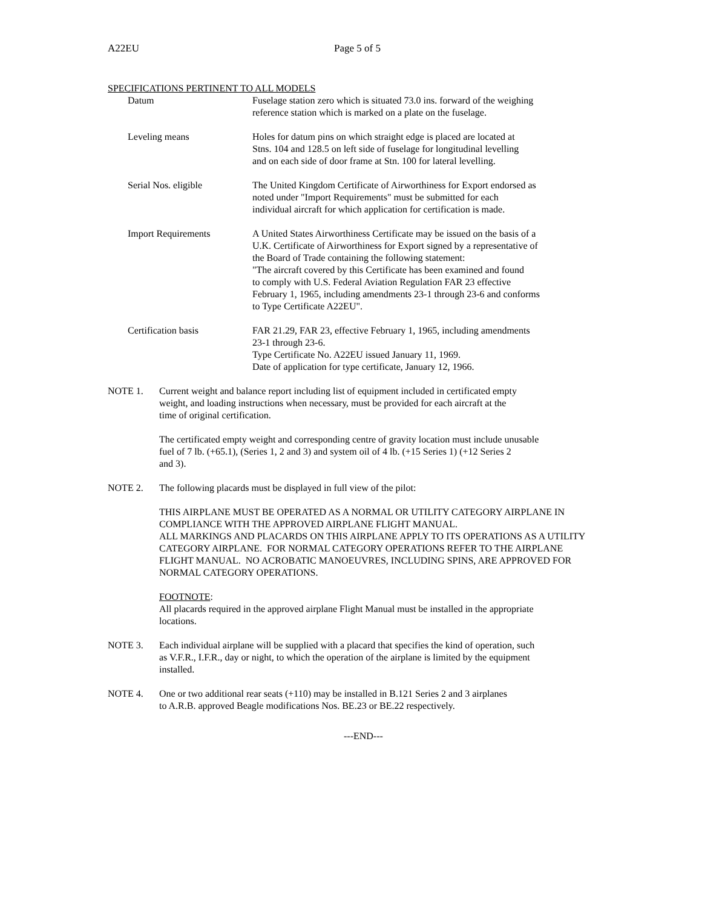A22EU Page 5 of 5
SPECIFICATIONS PERTINENT TO ALL MODELS
Datum Fuselage station zero which is situated 73.0 ins. forward of the weighing
reference station which is marked on a plate on the fuselage.
Leveling means Holes for datum pins on which straight edge is placed are located at
Stns. 104 and 128.5 on left side of fuselage for longitudinal levelling
and on each side of door frame at Stn. 100 for lateral levelling.
Serial Nos. eligible The United Kingdom Certificate of Airworthiness for Export endorsed as
noted under "Import Requirements" must be submitted for each
individual aircraft for which application for certification is made.
Import Requirements A United States Airworthiness Certificate may be issued on the basis of a
U.K. Certificate of Airworthiness for Export signed by a representative of
the Board of Trade containing the following statement:
"The aircraft covered by this Certificate has been examined and found
to comply with U.S. Federal Aviation Regulation FAR 23 effective
February 1, 1965, including amendments 23-1 through 23-6 and conforms
to Type Certificate A22EU".
Certification basis FAR 21.29, FAR 23, effective February 1, 1965, including amendments
23-1 through 23-6.
Type Certificate No. A22EU issued January 11, 1969.
Date of application for type certificate, January 12, 1966.
NOTE 1. Current weight and balance report including list of equipment included in certificated empty
weight, and loading instructions when necessary, must be provided for each aircraft at the
time of original certification.
The certificated empty weight and corresponding centre of gravity location must include unusable
fuel of 7 lb. (+65.1), (Series 1, 2 and 3) and system oil of 4 lb. (+15 Series 1) (+12 Series 2
and 3).
NOTE 2. The following placards must be displayed in full view of the pilot:
THIS AIRPLANE MUST BE OPERATED AS A NORMAL OR UTILITY CATEGORY AIRPLANE IN
COMPLIANCE WITH THE APPROVED AIRPLANE FLIGHT MANUAL.
ALL MARKINGS AND PLACARDS ON THIS AIRPLANE APPLY TO ITS OPERATIONS AS A UTILITY
CATEGORY AIRPLANE. FOR NORMAL CATEGORY OPERATIONS REFER TO THE AIRPLANE
FLIGHT MANUAL. NO ACROBATIC MANOEUVRES, INCLUDING SPINS, ARE APPROVED FOR
NORMAL CATEGORY OPERATIONS.
FOOTNOTE:
All placards required in the approved airplane Flight Manual must be installed in the appropriate
locations.
NOTE 3. Each individual airplane will be supplied with a placard that specifies the kind of operation, such
as V.F.R., I.F.R., day or night, to which the operation of the airplane is limited by the equipment
installed.
NOTE 4. One or two additional rear seats (+110) may be installed in B.121 Series 2 and 3 airplanes
to A.R.B. approved Beagle modifications Nos. BE.23 or BE.22 respectively.
---END---